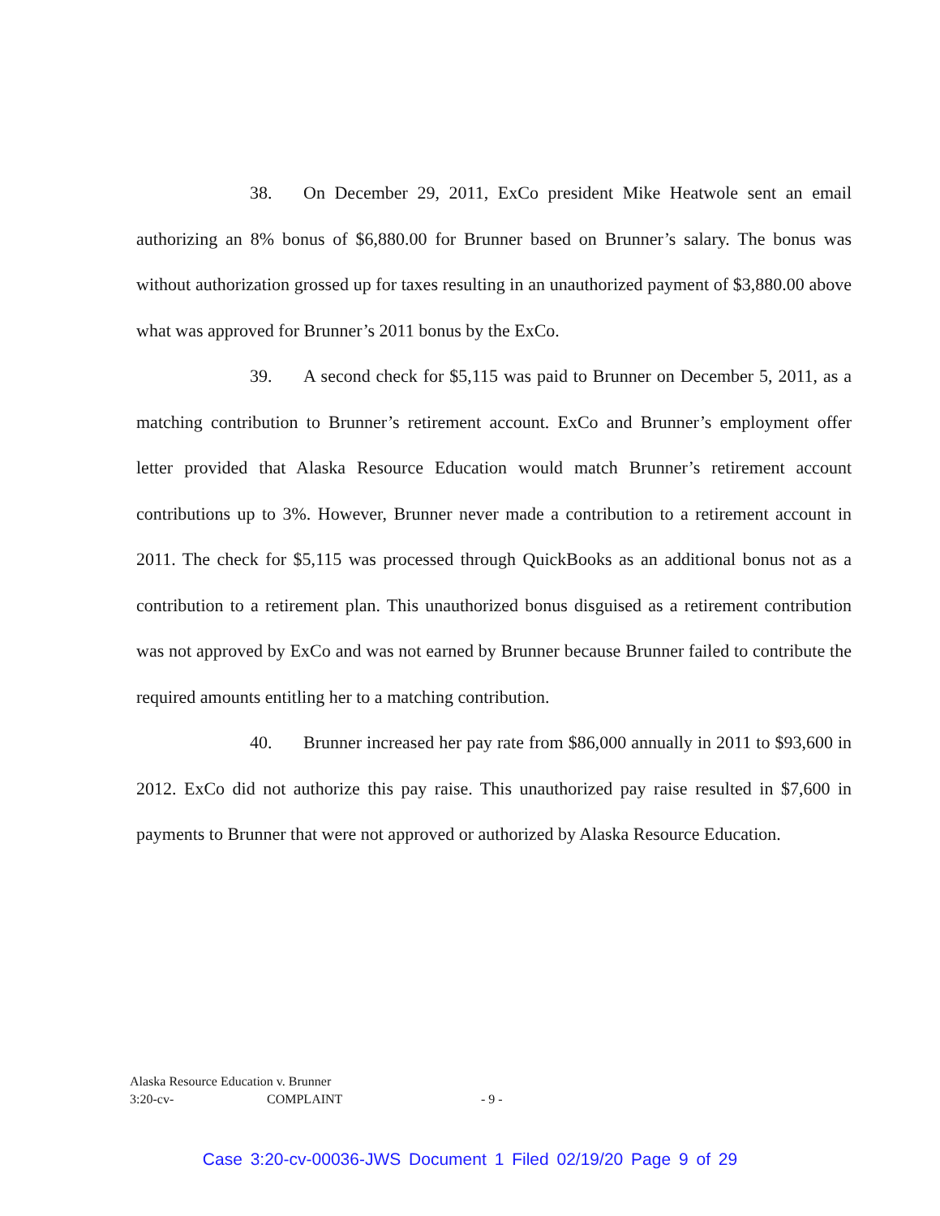38. On December 29, 2011, ExCo president Mike Heatwole sent an email authorizing an 8% bonus of $6,880.00 for Brunner based on Brunner’s salary. The bonus was without authorization grossed up for taxes resulting in an unauthorized payment of $3,880.00 above what was approved for Brunner’s 2011 bonus by the ExCo.
39. A second check for $5,115 was paid to Brunner on December 5, 2011, as a matching contribution to Brunner’s retirement account. ExCo and Brunner’s employment offer letter provided that Alaska Resource Education would match Brunner’s retirement account contributions up to 3%. However, Brunner never made a contribution to a retirement account in 2011. The check for $5,115 was processed through QuickBooks as an additional bonus not as a contribution to a retirement plan. This unauthorized bonus disguised as a retirement contribution was not approved by ExCo and was not earned by Brunner because Brunner failed to contribute the required amounts entitling her to a matching contribution.
40. Brunner increased her pay rate from $86,000 annually in 2011 to $93,600 in 2012. ExCo did not authorize this pay raise. This unauthorized pay raise resulted in $7,600 in payments to Brunner that were not approved or authorized by Alaska Resource Education.
Alaska Resource Education v. Brunner
3:20-cv- COMPLAINT - 9 -
Case 3:20-cv-00036-JWS Document 1 Filed 02/19/20 Page 9 of 29